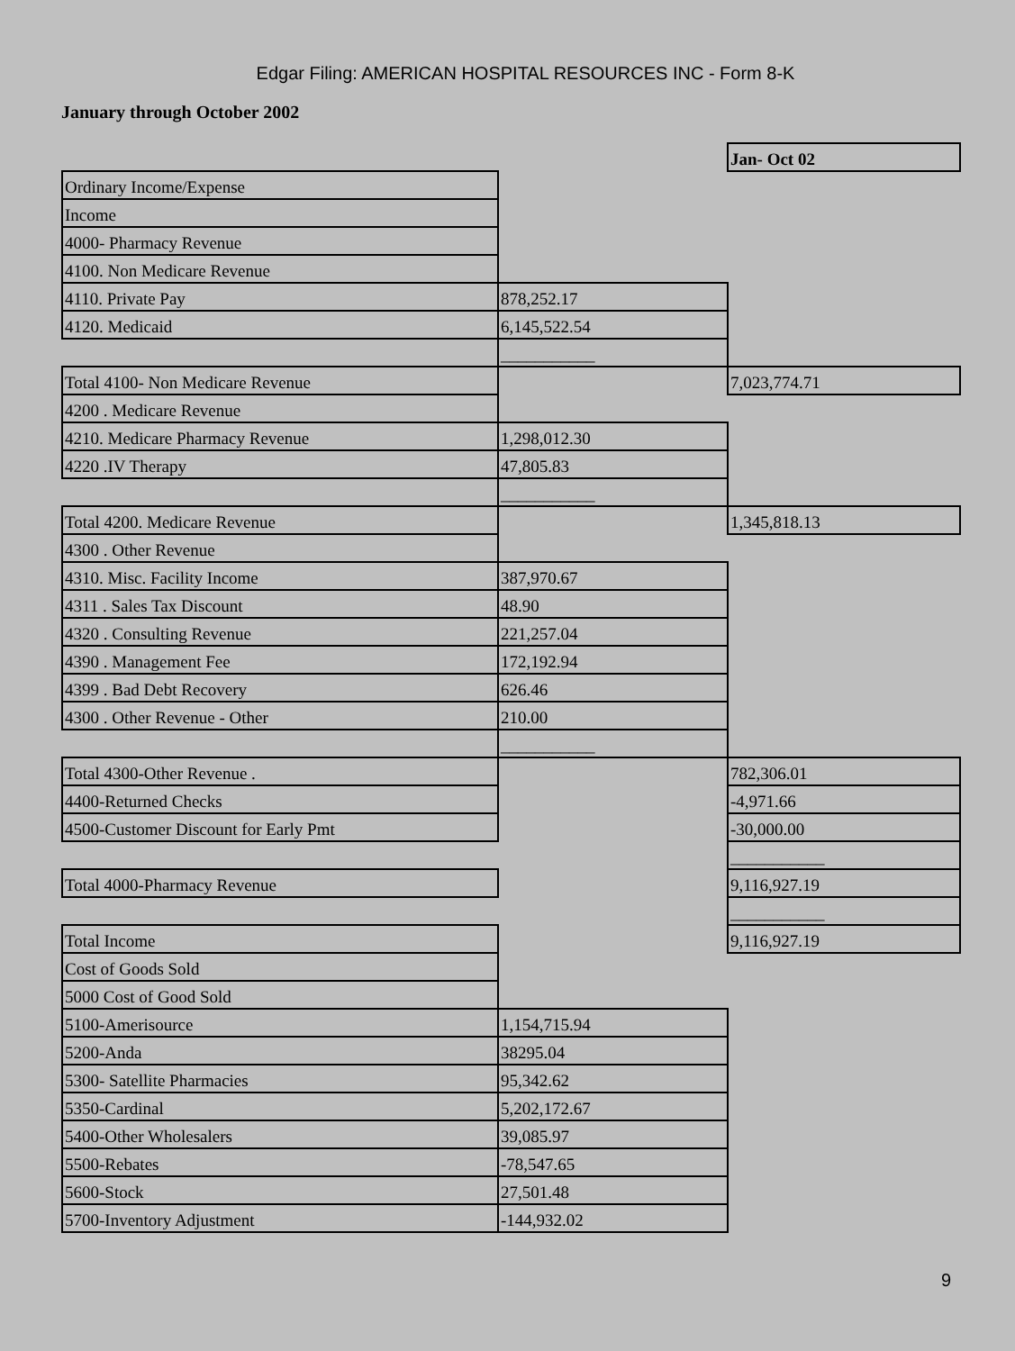Edgar Filing: AMERICAN HOSPITAL RESOURCES INC - Form 8-K
January through October 2002
| | | Jan- Oct 02 |
| Ordinary Income/Expense | | |
| Income | | |
| 4000- Pharmacy Revenue | | |
| 4100. Non Medicare Revenue | | |
| 4110. Private Pay | 878,252.17 | |
| 4120. Medicaid | 6,145,522.54 | |
| | ___________ | |
| Total 4100- Non Medicare Revenue | | 7,023,774.71 |
| 4200 . Medicare Revenue | | |
| 4210. Medicare Pharmacy Revenue | 1,298,012.30 | |
| 4220 .IV Therapy | 47,805.83 | |
| | ___________ | |
| Total 4200. Medicare Revenue | | 1,345,818.13 |
| 4300 . Other Revenue | | |
| 4310. Misc. Facility Income | 387,970.67 | |
| 4311 . Sales Tax Discount | 48.90 | |
| 4320 . Consulting Revenue | 221,257.04 | |
| 4390 . Management Fee | 172,192.94 | |
| 4399 . Bad Debt Recovery | 626.46 | |
| 4300 . Other Revenue - Other | 210.00 | |
| | ___________ | |
| Total 4300-Other Revenue . | | 782,306.01 |
| 4400-Returned Checks | | -4,971.66 |
| 4500-Customer Discount for Early Pmt | | -30,000.00 |
| | | ___________ |
| Total 4000-Pharmacy Revenue | | 9,116,927.19 |
| | | ___________ |
| Total Income | | 9,116,927.19 |
| Cost of Goods Sold | | |
| 5000 Cost of Good Sold | | |
| 5100-Amerisource | 1,154,715.94 | |
| 5200-Anda | 38295.04 | |
| 5300- Satellite Pharmacies | 95,342.62 | |
| 5350-Cardinal | 5,202,172.67 | |
| 5400-Other Wholesalers | 39,085.97 | |
| 5500-Rebates | -78,547.65 | |
| 5600-Stock | 27,501.48 | |
| 5700-Inventory Adjustment | -144,932.02 | |
9